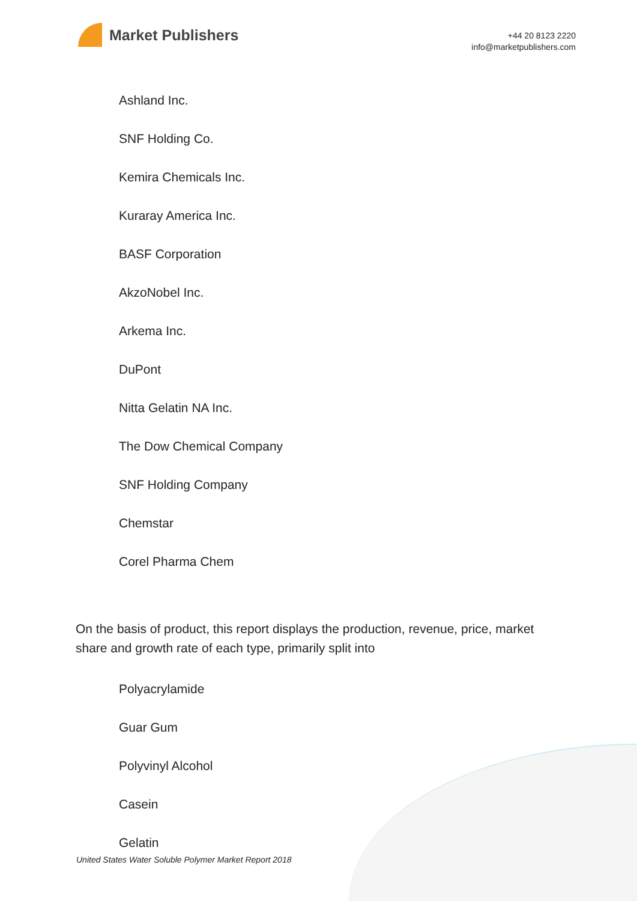Market Publishers
+44 20 8123 2220
info@marketpublishers.com
Ashland Inc.
SNF Holding Co.
Kemira Chemicals Inc.
Kuraray America Inc.
BASF Corporation
AkzoNobel Inc.
Arkema Inc.
DuPont
Nitta Gelatin NA Inc.
The Dow Chemical Company
SNF Holding Company
Chemstar
Corel Pharma Chem
On the basis of product, this report displays the production, revenue, price, market share and growth rate of each type, primarily split into
Polyacrylamide
Guar Gum
Polyvinyl Alcohol
Casein
Gelatin
United States Water Soluble Polymer Market Report 2018